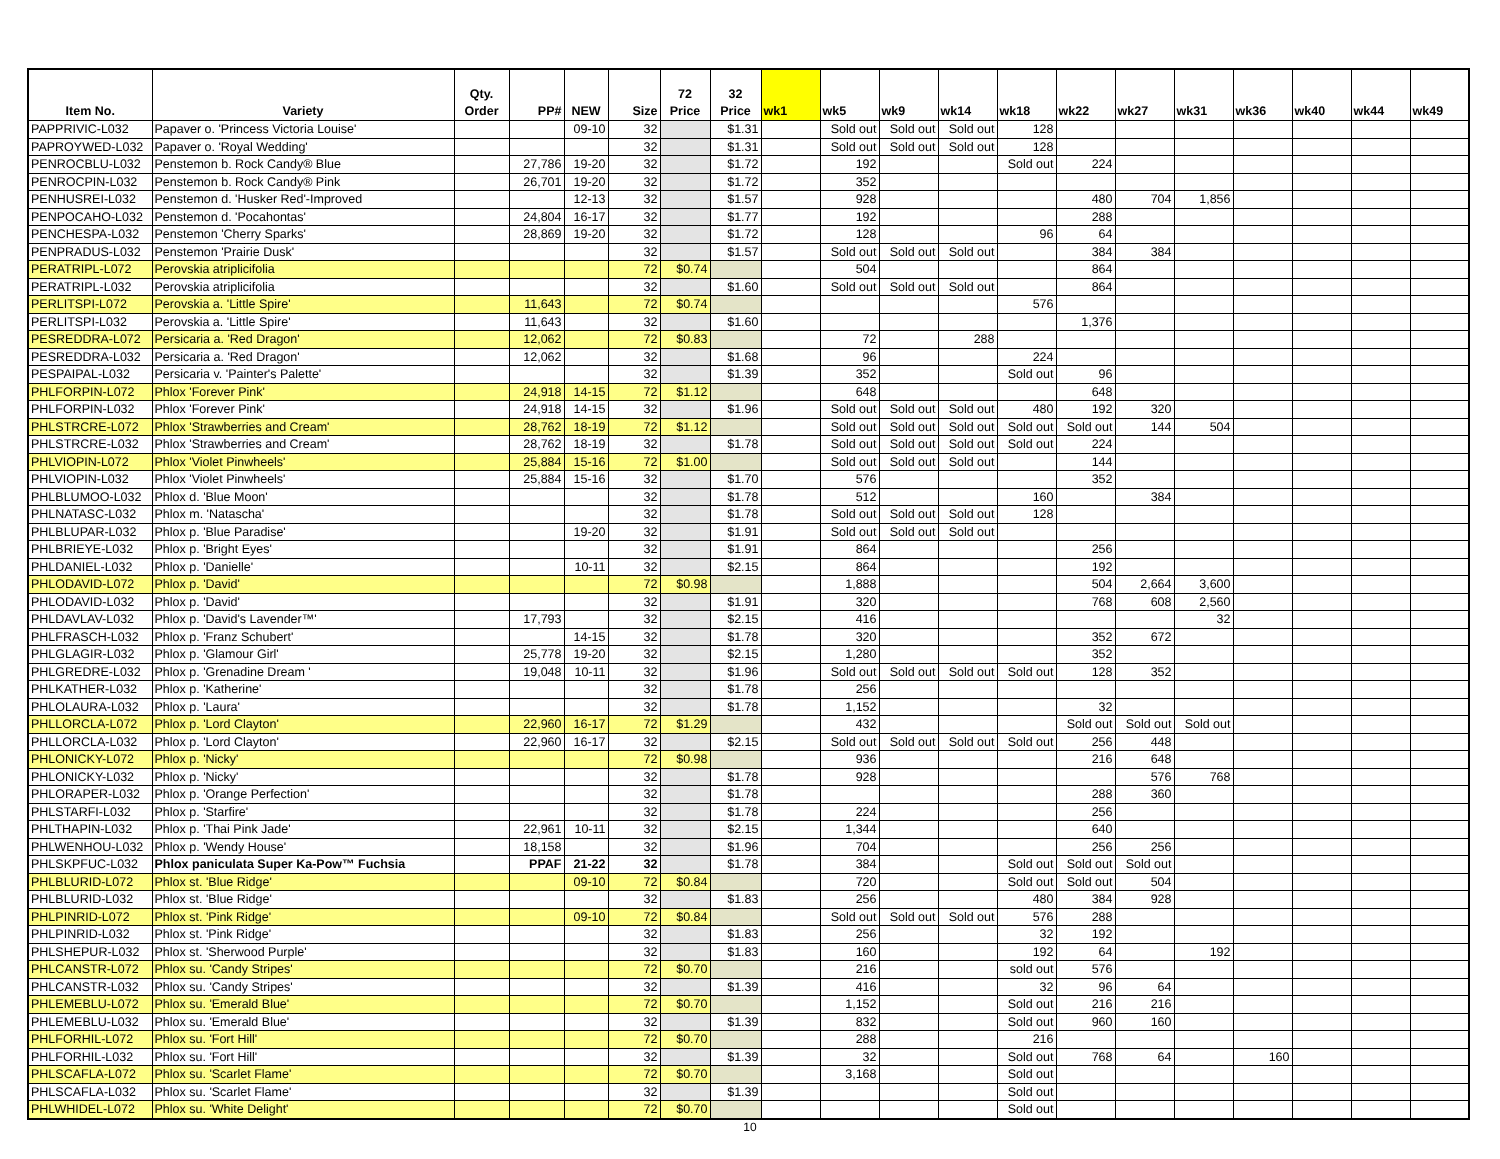| Item No. | Variety | Qty. Order | PP# | NEW | Size | 72 Price | 32 Price | wk1 | wk5 | wk9 | wk14 | wk18 | wk22 | wk27 | wk31 | wk36 | wk40 | wk44 | wk49 |
| --- | --- | --- | --- | --- | --- | --- | --- | --- | --- | --- | --- | --- | --- | --- | --- | --- | --- | --- | --- |
| PAPPRIVIC-L032 | Papaver o. 'Princess Victoria Louise' | | | 09-10 | 32 | | $1.31 | | Sold out | Sold out | Sold out | 128 | | | | | | | |
| PAPROYWED-L032 | Papaver o. 'Royal Wedding' | | | | 32 | | $1.31 | | Sold out | Sold out | Sold out | 128 | | | | | | | |
| PENROCBLU-L032 | Penstemon b. Rock Candy® Blue | | 27,786 | 19-20 | 32 | | $1.72 | | 192 | | | Sold out | 224 | | | | | | |
| PENROCPIN-L032 | Penstemon b. Rock Candy® Pink | | 26,701 | 19-20 | 32 | | $1.72 | | 352 | | | | | | | | | | |
| PENHUSREI-L032 | Penstemon d. 'Husker Red'-Improved | | | 12-13 | 32 | | $1.57 | | 928 | | | | 480 | 704 | 1,856 | | | | |
| PENPOCAHO-L032 | Penstemon d. 'Pocahontas' | | 24,804 | 16-17 | 32 | | $1.77 | | 192 | | | | 288 | | | | | | |
| PENCHESPA-L032 | Penstemon 'Cherry Sparks' | | 28,869 | 19-20 | 32 | | $1.72 | | 128 | | | 96 | 64 | | | | | | |
| PENPRADUS-L032 | Penstemon 'Prairie Dusk' | | | | 32 | | $1.57 | | Sold out | Sold out | Sold out | | 384 | 384 | | | | | |
| PERATRIPL-L072 | Perovskia atriplicifolia | | | | 72 | $0.74 | | | 504 | | | | 864 | | | | | | |
| PERATRIPL-L032 | Perovskia atriplicifolia | | | | 32 | | $1.60 | | Sold out | Sold out | Sold out | | 864 | | | | | | |
| PERLITSPI-L072 | Perovskia a. 'Little Spire' | | 11,643 | | 72 | $0.74 | | | | | | 576 | | | | | | | |
| PERLITSPI-L032 | Perovskia a. 'Little Spire' | | 11,643 | | 32 | | $1.60 | | | | | | 1,376 | | | | | | |
| PESREDDRA-L072 | Persicaria a. 'Red Dragon' | | 12,062 | | 72 | $0.83 | | | 72 | | 288 | | | | | | | | |
| PESREDDRA-L032 | Persicaria a. 'Red Dragon' | | 12,062 | | 32 | | $1.68 | | 96 | | | 224 | | | | | | | |
| PESPAIPAL-L032 | Persicaria v. 'Painter's Palette' | | | | 32 | | $1.39 | | 352 | | | Sold out | 96 | | | | | | |
| PHLFORPIN-L072 | Phlox 'Forever Pink' | | 24,918 | 14-15 | 72 | $1.12 | | | 648 | | | | 648 | | | | | | |
| PHLFORPIN-L032 | Phlox 'Forever Pink' | | 24,918 | 14-15 | 32 | | $1.96 | | Sold out | Sold out | Sold out | 480 | 192 | 320 | | | | | |
| PHLSTRCRE-L072 | Phlox 'Strawberries and Cream' | | 28,762 | 18-19 | 72 | $1.12 | | | Sold out | Sold out | Sold out | Sold out | Sold out | 144 | 504 | | | | |
| PHLSTRCRE-L032 | Phlox 'Strawberries and Cream' | | 28,762 | 18-19 | 32 | | $1.78 | | Sold out | Sold out | Sold out | Sold out | 224 | | | | | | |
| PHLVIOPIN-L072 | Phlox 'Violet Pinwheels' | | 25,884 | 15-16 | 72 | $1.00 | | | Sold out | Sold out | Sold out | | 144 | | | | | | |
| PHLVIOPIN-L032 | Phlox 'Violet Pinwheels' | | 25,884 | 15-16 | 32 | | $1.70 | | 576 | | | | 352 | | | | | | |
| PHLBLUMOO-L032 | Phlox d. 'Blue Moon' | | | | 32 | | $1.78 | | 512 | | | 160 | | 384 | | | | | |
| PHLNATASC-L032 | Phlox m. 'Natascha' | | | | 32 | | $1.78 | | Sold out | Sold out | Sold out | 128 | | | | | | | |
| PHLBLUPAR-L032 | Phlox p. 'Blue Paradise' | | | 19-20 | 32 | | $1.91 | | Sold out | Sold out | Sold out | | | | | | | | |
| PHLBRIEYE-L032 | Phlox p. 'Bright Eyes' | | | | 32 | | $1.91 | | 864 | | | | 256 | | | | | | |
| PHLDANIEL-L032 | Phlox p. 'Danielle' | | | 10-11 | 32 | | $2.15 | | 864 | | | | 192 | | | | | | |
| PHLODAVID-L072 | Phlox p. 'David' | | | | 72 | $0.98 | | | 1,888 | | | | 504 | 2,664 | 3,600 | | | | |
| PHLODAVID-L032 | Phlox p. 'David' | | | | 32 | | $1.91 | | 320 | | | | 768 | 608 | 2,560 | | | | |
| PHLDAVLAV-L032 | Phlox p. 'David's Lavender™' | | 17,793 | | 32 | | $2.15 | | 416 | | | | | | 32 | | | | |
| PHLFRASCH-L032 | Phlox p. 'Franz Schubert' | | | 14-15 | 32 | | $1.78 | | 320 | | | | 352 | 672 | | | | | |
| PHLGLAGIR-L032 | Phlox p. 'Glamour Girl' | | 25,778 | 19-20 | 32 | | $2.15 | | 1,280 | | | | 352 | | | | | | |
| PHLGREDRE-L032 | Phlox p. 'Grenadine Dream ' | | 19,048 | 10-11 | 32 | | $1.96 | | Sold out | Sold out | Sold out | Sold out | 128 | 352 | | | | | |
| PHLKATHER-L032 | Phlox p. 'Katherine' | | | | 32 | | $1.78 | | 256 | | | | | | | | | | |
| PHLOLAURA-L032 | Phlox p. 'Laura' | | | | 32 | | $1.78 | | 1,152 | | | | 32 | | | | | | |
| PHLLORCLA-L072 | Phlox p. 'Lord Clayton' | | 22,960 | 16-17 | 72 | $1.29 | | | 432 | | | | Sold out | Sold out | Sold out | | | | |
| PHLLORCLA-L032 | Phlox p. 'Lord Clayton' | | 22,960 | 16-17 | 32 | | $2.15 | | Sold out | Sold out | Sold out | Sold out | 256 | 448 | | | | | |
| PHLONICKY-L072 | Phlox p. 'Nicky' | | | | 72 | $0.98 | | | 936 | | | | 216 | 648 | | | | | |
| PHLONICKY-L032 | Phlox p. 'Nicky' | | | | 32 | | $1.78 | | 928 | | | | | 576 | 768 | | | | |
| PHLORAPER-L032 | Phlox p. 'Orange Perfection' | | | | 32 | | $1.78 | | | | | | 288 | 360 | | | | | |
| PHLSTARFI-L032 | Phlox p. 'Starfire' | | | | 32 | | $1.78 | | 224 | | | | 256 | | | | | | |
| PHLTHAPIN-L032 | Phlox p. 'Thai Pink Jade' | | 22,961 | 10-11 | 32 | | $2.15 | | 1,344 | | | | 640 | | | | | | |
| PHLWENHOU-L032 | Phlox p. 'Wendy House' | | 18,158 | | 32 | | $1.96 | | 704 | | | | 256 | 256 | | | | | |
| PHLSKPFUC-L032 | Phlox paniculata Super Ka-Pow™ Fuchsia | | PPAF | 21-22 | 32 | | $1.78 | | 384 | | | Sold out | Sold out | Sold out | | | | | |
| PHLBLURID-L072 | Phlox st. 'Blue Ridge' | | | 09-10 | 72 | $0.84 | | | 720 | | | Sold out | Sold out | 504 | | | | | |
| PHLBLURID-L032 | Phlox st. 'Blue Ridge' | | | | 32 | | $1.83 | | 256 | | | 480 | 384 | 928 | | | | | |
| PHLPINRID-L072 | Phlox st. 'Pink Ridge' | | | 09-10 | 72 | $0.84 | | | Sold out | Sold out | Sold out | 576 | 288 | | | | | | |
| PHLPINRID-L032 | Phlox st. 'Pink Ridge' | | | | 32 | | $1.83 | | 256 | | | 32 | 192 | | | | | | |
| PHLSHEPUR-L032 | Phlox st. 'Sherwood Purple' | | | | 32 | | $1.83 | | 160 | | | 192 | 64 | | 192 | | | | |
| PHLCANSTR-L072 | Phlox su. 'Candy Stripes' | | | | 72 | $0.70 | | | 216 | | | sold out | 576 | | | | | | |
| PHLCANSTR-L032 | Phlox su. 'Candy Stripes' | | | | 32 | | $1.39 | | 416 | | | 32 | 96 | 64 | | | | | |
| PHLEMEBLU-L072 | Phlox su. 'Emerald Blue' | | | | 72 | $0.70 | | | 1,152 | | | Sold out | 216 | 216 | | | | | |
| PHLEMEBLU-L032 | Phlox su. 'Emerald Blue' | | | | 32 | | $1.39 | | 832 | | | Sold out | 960 | 160 | | | | | |
| PHLFORHIL-L072 | Phlox su. 'Fort Hill' | | | | 72 | $0.70 | | | 288 | | | 216 | | | | | | | |
| PHLFORHIL-L032 | Phlox su. 'Fort Hill' | | | | 32 | | $1.39 | | 32 | | | Sold out | 768 | 64 | | 160 | | | |
| PHLSCAFLA-L072 | Phlox su. 'Scarlet Flame' | | | | 72 | $0.70 | | | 3,168 | | | Sold out | | | | | | | |
| PHLSCAFLA-L032 | Phlox su. 'Scarlet Flame' | | | | 32 | | $1.39 | | | | | Sold out | | | | | | | |
| PHLWHIDEL-L072 | Phlox su. 'White Delight' | | | | 72 | $0.70 | | | | | | Sold out | | | | | | | |
10